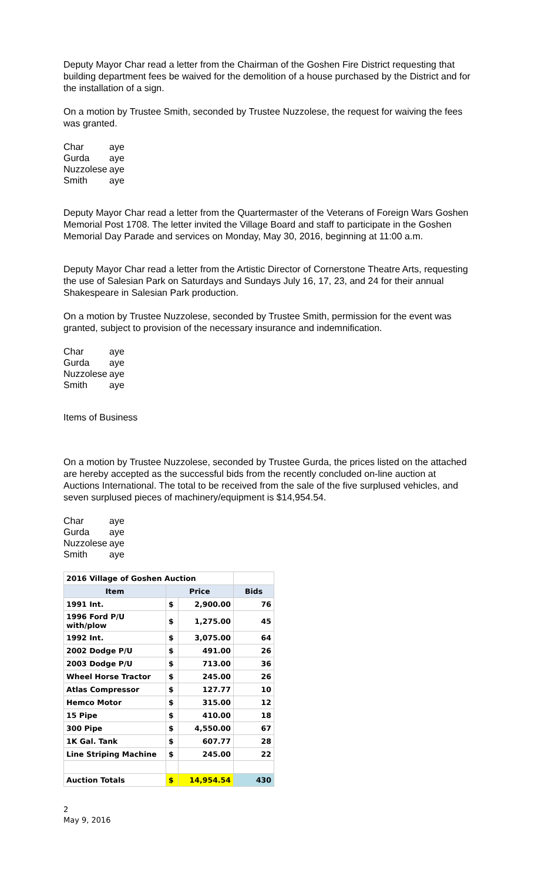Deputy Mayor Char read a letter from the Chairman of the Goshen Fire District requesting that building department fees be waived for the demolition of a house purchased by the District and for the installation of a sign.
On a motion by Trustee Smith, seconded by Trustee Nuzzolese, the request for waiving the fees was granted.
| Char | aye |
| Gurda | aye |
| Nuzzolese | aye |
| Smith | aye |
Deputy Mayor Char read a letter from the Quartermaster of the Veterans of Foreign Wars Goshen Memorial Post 1708. The letter invited the Village Board and staff to participate in the Goshen Memorial Day Parade and services on Monday, May 30, 2016, beginning at 11:00 a.m.
Deputy Mayor Char read a letter from the Artistic Director of Cornerstone Theatre Arts, requesting the use of Salesian Park on Saturdays and Sundays July 16, 17, 23, and 24 for their annual Shakespeare in Salesian Park production.
On a motion by Trustee Nuzzolese, seconded by Trustee Smith, permission for the event was granted, subject to provision of the necessary insurance and indemnification.
| Char | aye |
| Gurda | aye |
| Nuzzolese | aye |
| Smith | aye |
Items of Business
On a motion by Trustee Nuzzolese, seconded by Trustee Gurda, the prices listed on the attached are hereby accepted as the successful bids from the recently concluded on-line auction at Auctions International. The total to be received from the sale of the five surplused vehicles, and seven surplused pieces of machinery/equipment is $14,954.54.
| Char | aye |
| Gurda | aye |
| Nuzzolese | aye |
| Smith | aye |
| 2016 Village of Goshen Auction | | | |
| Item | Price | | Bids |
| 1991 Int. | $ | 2,900.00 | 76 |
| 1996 Ford P/U with/plow | $ | 1,275.00 | 45 |
| 1992 Int. | $ | 3,075.00 | 64 |
| 2002 Dodge P/U | $ | 491.00 | 26 |
| 2003 Dodge P/U | $ | 713.00 | 36 |
| Wheel Horse Tractor | $ | 245.00 | 26 |
| Atlas Compressor | $ | 127.77 | 10 |
| Hemco Motor | $ | 315.00 | 12 |
| 15 Pipe | $ | 410.00 | 18 |
| 300 Pipe | $ | 4,550.00 | 67 |
| 1K Gal. Tank | $ | 607.77 | 28 |
| Line Striping Machine | $ | 245.00 | 22 |
| Auction Totals | $ | 14,954.54 | 430 |
2
May 9, 2016